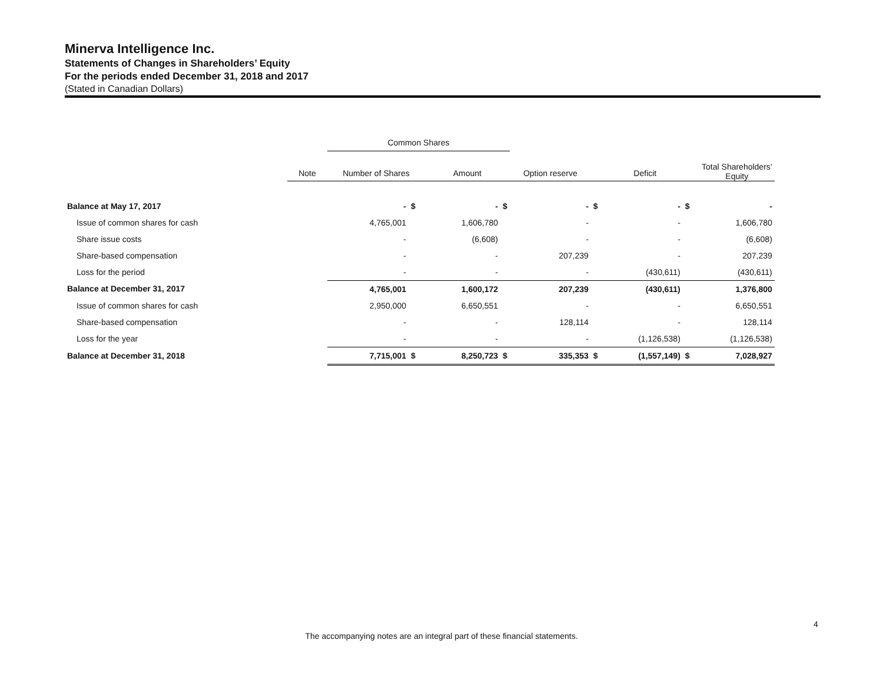Minerva Intelligence Inc.
Statements of Changes in Shareholders’ Equity
For the periods ended December 31, 2018 and 2017
(Stated in Canadian Dollars)
| | | Common Shares | | | | | | | | |
| | | | | | | | | | | Total Shareholders' Equity |
| | Note | Number of Shares | | Amount | | Option reserve | | Deficit | | |
| Balance at May 17, 2017 | | - | $ | - | $ | - | $ | - | $ | - |
| Issue of common shares for cash | | 4,765,001 | | 1,606,780 | | - | | - | | 1,606,780 |
| Share issue costs | | - | | (6,608) | | - | | - | | (6,608) |
| Share-based compensation | | - | | - | | 207,239 | | - | | 207,239 |
| Loss for the period | | - | | - | | - | | (430,611) | | (430,611) |
| Balance at December 31, 2017 | | 4,765,001 | | 1,600,172 | | 207,239 | | (430,611) | | 1,376,800 |
| Issue of common shares for cash | | 2,950,000 | | 6,650,551 | | - | | - | | 6,650,551 |
| Share-based compensation | | - | | - | | 128,114 | | - | | 128,114 |
| Loss for the year | | - | | - | | - | | (1,126,538) | | (1,126,538) |
| Balance at December 31, 2018 | | 7,715,001 | $ | 8,250,723 | $ | 335,353 | $ | (1,557,149) | $ | 7,028,927 |
4
The accompanying notes are an integral part of these financial statements.